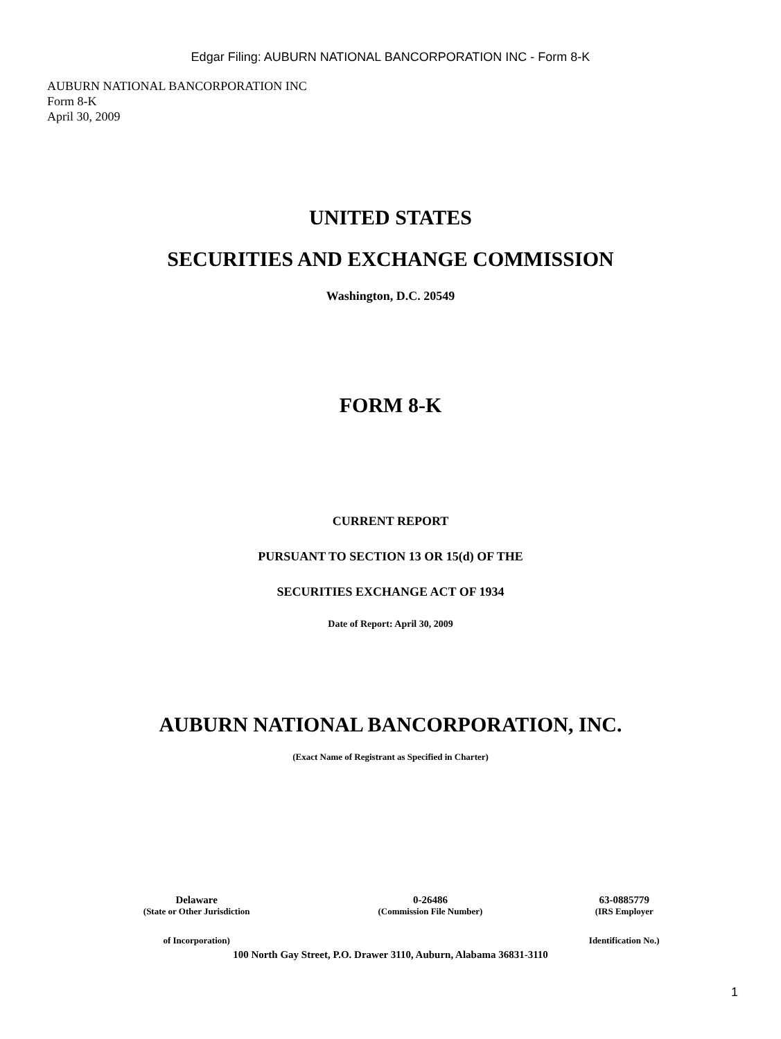Edgar Filing: AUBURN NATIONAL BANCORPORATION INC - Form 8-K
AUBURN NATIONAL BANCORPORATION INC
Form 8-K
April 30, 2009
UNITED STATES
SECURITIES AND EXCHANGE COMMISSION
Washington, D.C. 20549
FORM 8-K
CURRENT REPORT
PURSUANT TO SECTION 13 OR 15(d) OF THE
SECURITIES EXCHANGE ACT OF 1934
Date of Report: April 30, 2009
AUBURN NATIONAL BANCORPORATION, INC.
(Exact Name of Registrant as Specified in Charter)
| Delaware | 0-26486 | 63-0885779 |
| (State or Other Jurisdiction | (Commission File Number) | (IRS Employer |
| of Incorporation) | | Identification No.) |
100 North Gay Street, P.O. Drawer 3110, Auburn, Alabama 36831-3110
1